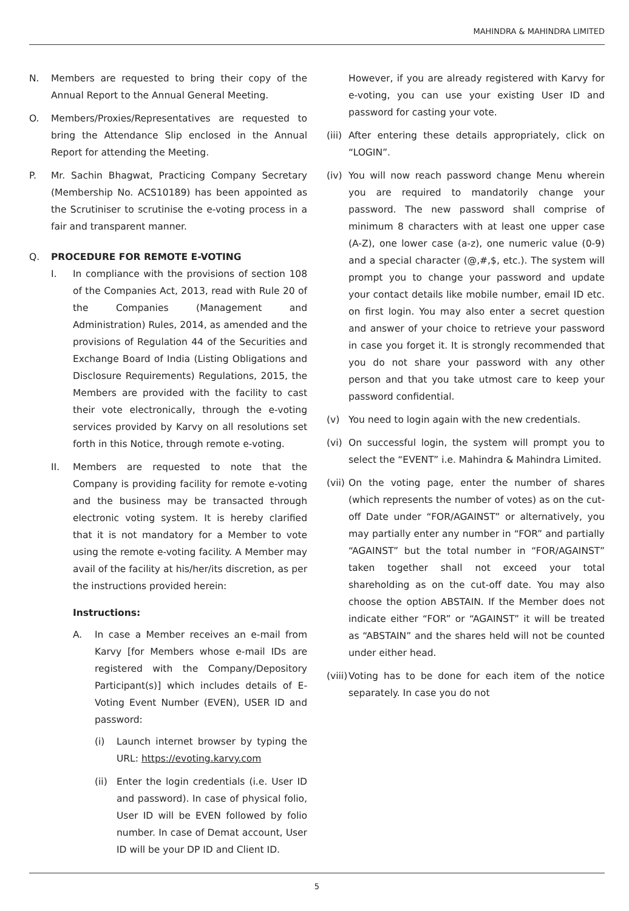MAHINDRA & MAHINDRA LIMITED
N. Members are requested to bring their copy of the Annual Report to the Annual General Meeting.
O. Members/Proxies/Representatives are requested to bring the Attendance Slip enclosed in the Annual Report for attending the Meeting.
P. Mr. Sachin Bhagwat, Practicing Company Secretary (Membership No. ACS10189) has been appointed as the Scrutiniser to scrutinise the e-voting process in a fair and transparent manner.
Q. PROCEDURE FOR REMOTE E-VOTING
I. In compliance with the provisions of section 108 of the Companies Act, 2013, read with Rule 20 of the Companies (Management and Administration) Rules, 2014, as amended and the provisions of Regulation 44 of the Securities and Exchange Board of India (Listing Obligations and Disclosure Requirements) Regulations, 2015, the Members are provided with the facility to cast their vote electronically, through the e-voting services provided by Karvy on all resolutions set forth in this Notice, through remote e-voting.
II. Members are requested to note that the Company is providing facility for remote e-voting and the business may be transacted through electronic voting system. It is hereby clarified that it is not mandatory for a Member to vote using the remote e-voting facility. A Member may avail of the facility at his/her/its discretion, as per the instructions provided herein:
Instructions:
A. In case a Member receives an e-mail from Karvy [for Members whose e-mail IDs are registered with the Company/Depository Participant(s)] which includes details of E-Voting Event Number (EVEN), USER ID and password:
(i) Launch internet browser by typing the URL: https://evoting.karvy.com
(ii) Enter the login credentials (i.e. User ID and password). In case of physical folio, User ID will be EVEN followed by folio number. In case of Demat account, User ID will be your DP ID and Client ID.
However, if you are already registered with Karvy for e-voting, you can use your existing User ID and password for casting your vote.
(iii) After entering these details appropriately, click on “LOGIN”.
(iv) You will now reach password change Menu wherein you are required to mandatorily change your password. The new password shall comprise of minimum 8 characters with at least one upper case (A-Z), one lower case (a-z), one numeric value (0-9) and a special character (@,#,$, etc.). The system will prompt you to change your password and update your contact details like mobile number, email ID etc. on first login. You may also enter a secret question and answer of your choice to retrieve your password in case you forget it. It is strongly recommended that you do not share your password with any other person and that you take utmost care to keep your password confidential.
(v) You need to login again with the new credentials.
(vi) On successful login, the system will prompt you to select the “EVENT” i.e. Mahindra & Mahindra Limited.
(vii) On the voting page, enter the number of shares (which represents the number of votes) as on the cut-off Date under “FOR/AGAINST” or alternatively, you may partially enter any number in “FOR” and partially “AGAINST” but the total number in “FOR/AGAINST” taken together shall not exceed your total shareholding as on the cut-off date. You may also choose the option ABSTAIN. If the Member does not indicate either “FOR” or “AGAINST” it will be treated as “ABSTAIN” and the shares held will not be counted under either head.
(viii) Voting has to be done for each item of the notice separately. In case you do not
5